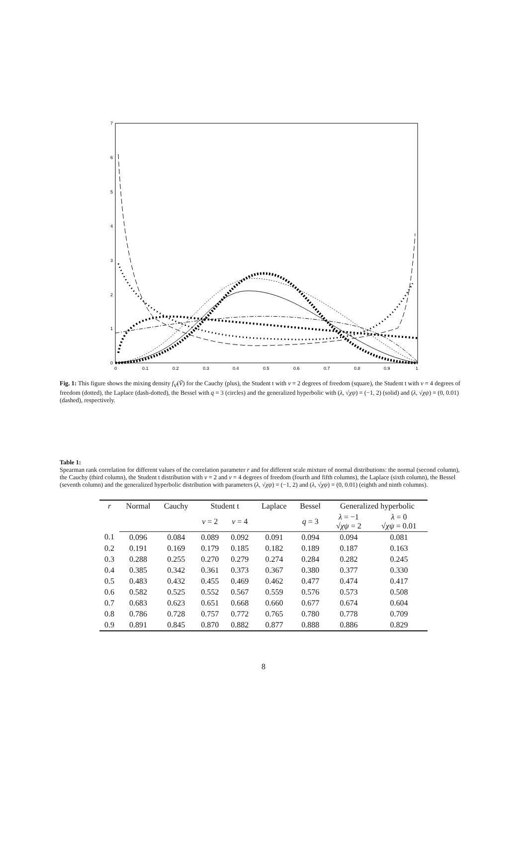0
1
2
3
4
5
6
7
0
0.1
0.2
0.3
0.4
0.5
0.6
0.7
0.8
0.9
1
Fig. 1: This figure shows the mixing density f<sub>Ṽ</sub>(Ṽ) for the Cauchy (plus), the Student t with ν = 2 degrees of freedom (square), the Student t with ν = 4 degrees of freedom (dotted), the Laplace (dash-dotted), the Bessel with q = 3 (circles) and the generalized hyperbolic with (λ, √χψ) = (−1, 2) (solid) and (λ, √χψ) = (0, 0.01) (dashed), respectively.
Table 1:
Spearman rank correlation for different values of the correlation parameter r and for different scale mixture of normal distributions: the normal (second column), the Cauchy (third column), the Student t distribution with ν = 2 and ν = 4 degrees of freedom (fourth and fifth columns), the Laplace (sixth column), the Bessel (seventh column) and the generalized hyperbolic distribution with parameters (λ, √χψ) = (−1, 2) and (λ, √χψ) = (0, 0.01) (eighth and ninth columns).
| r | Normal | Cauchy | Student t | | Laplace | Bessel | Generalized hyperbolic | |
| --- | --- | --- | --- | --- | --- | --- | --- | --- |
| | | | ν = 2 | ν = 4 | | q = 3 | λ = −1 √ χψ = 2 | λ = 0 √ χψ = 0.01 |
| 0.1 | 0.096 | 0.084 | 0.089 | 0.092 | 0.091 | 0.094 | 0.094 | 0.081 |
| 0.2 | 0.191 | 0.169 | 0.179 | 0.185 | 0.182 | 0.189 | 0.187 | 0.163 |
| 0.3 | 0.288 | 0.255 | 0.270 | 0.279 | 0.274 | 0.284 | 0.282 | 0.245 |
| 0.4 | 0.385 | 0.342 | 0.361 | 0.373 | 0.367 | 0.380 | 0.377 | 0.330 |
| 0.5 | 0.483 | 0.432 | 0.455 | 0.469 | 0.462 | 0.477 | 0.474 | 0.417 |
| 0.6 | 0.582 | 0.525 | 0.552 | 0.567 | 0.559 | 0.576 | 0.573 | 0.508 |
| 0.7 | 0.683 | 0.623 | 0.651 | 0.668 | 0.660 | 0.677 | 0.674 | 0.604 |
| 0.8 | 0.786 | 0.728 | 0.757 | 0.772 | 0.765 | 0.780 | 0.778 | 0.709 |
| 0.9 | 0.891 | 0.845 | 0.870 | 0.882 | 0.877 | 0.888 | 0.886 | 0.829 |
8